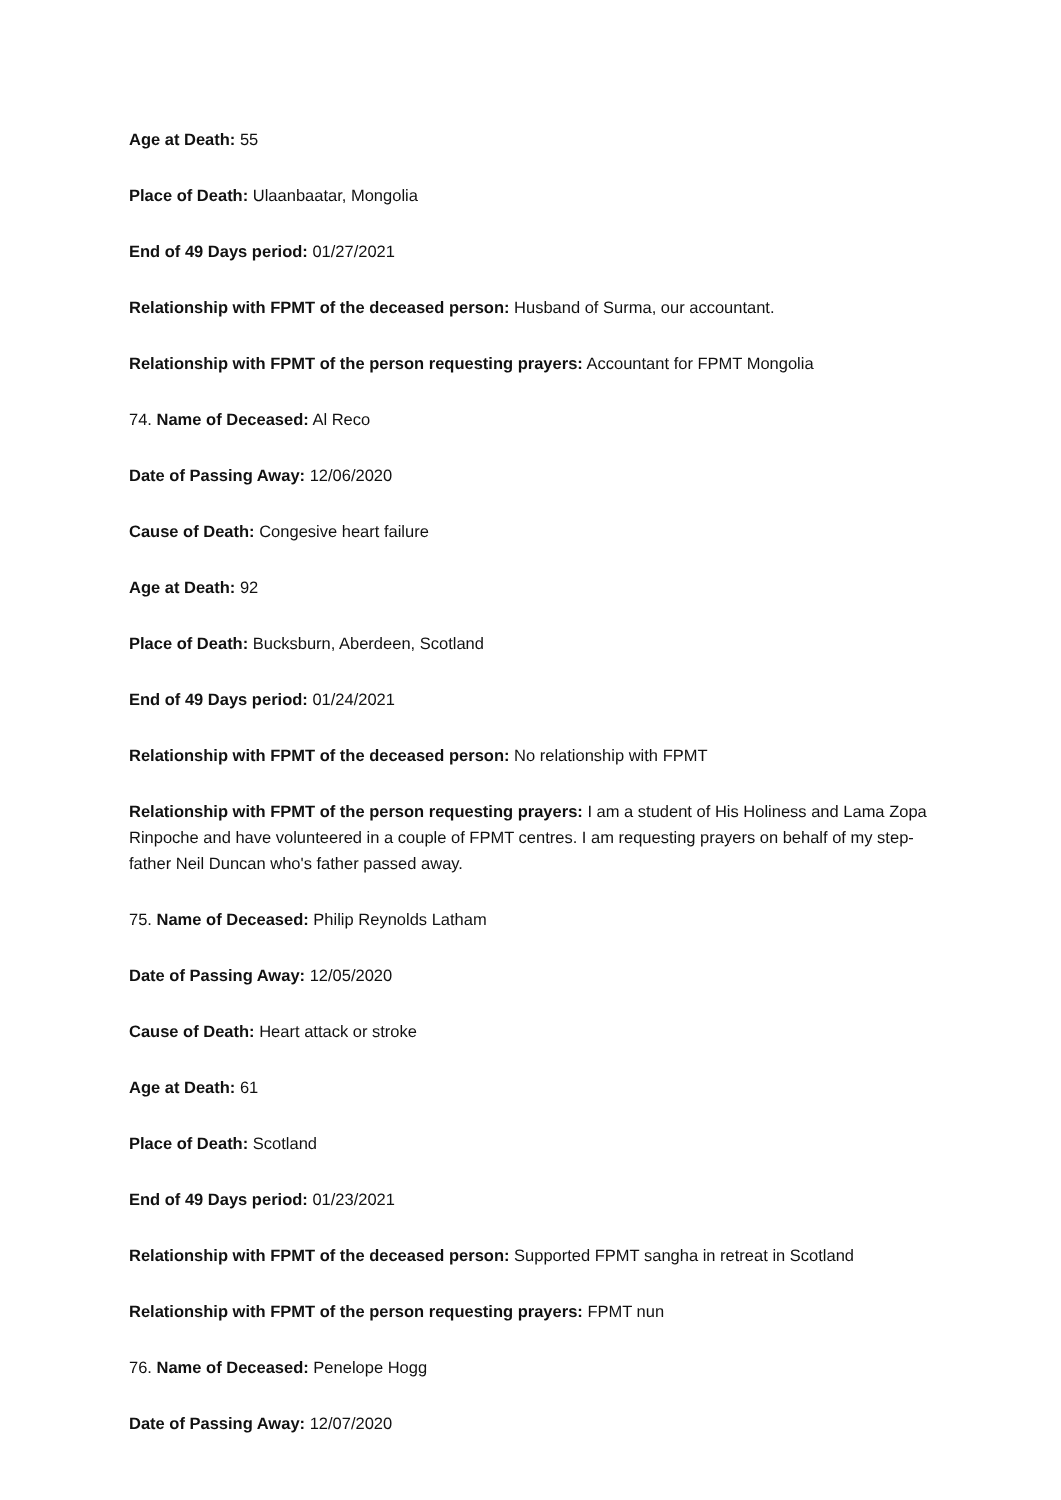Age at Death: 55
Place of Death: Ulaanbaatar, Mongolia
End of 49 Days period: 01/27/2021
Relationship with FPMT of the deceased person: Husband of Surma, our accountant.
Relationship with FPMT of the person requesting prayers: Accountant for FPMT Mongolia
74. Name of Deceased: Al Reco
Date of Passing Away: 12/06/2020
Cause of Death: Congesive heart failure
Age at Death: 92
Place of Death: Bucksburn, Aberdeen, Scotland
End of 49 Days period: 01/24/2021
Relationship with FPMT of the deceased person: No relationship with FPMT
Relationship with FPMT of the person requesting prayers: I am a student of His Holiness and Lama Zopa Rinpoche and have volunteered in a couple of FPMT centres. I am requesting prayers on behalf of my step-father Neil Duncan who's father passed away.
75. Name of Deceased: Philip Reynolds Latham
Date of Passing Away: 12/05/2020
Cause of Death: Heart attack or stroke
Age at Death: 61
Place of Death: Scotland
End of 49 Days period: 01/23/2021
Relationship with FPMT of the deceased person: Supported FPMT sangha in retreat in Scotland
Relationship with FPMT of the person requesting prayers: FPMT nun
76. Name of Deceased: Penelope Hogg
Date of Passing Away: 12/07/2020